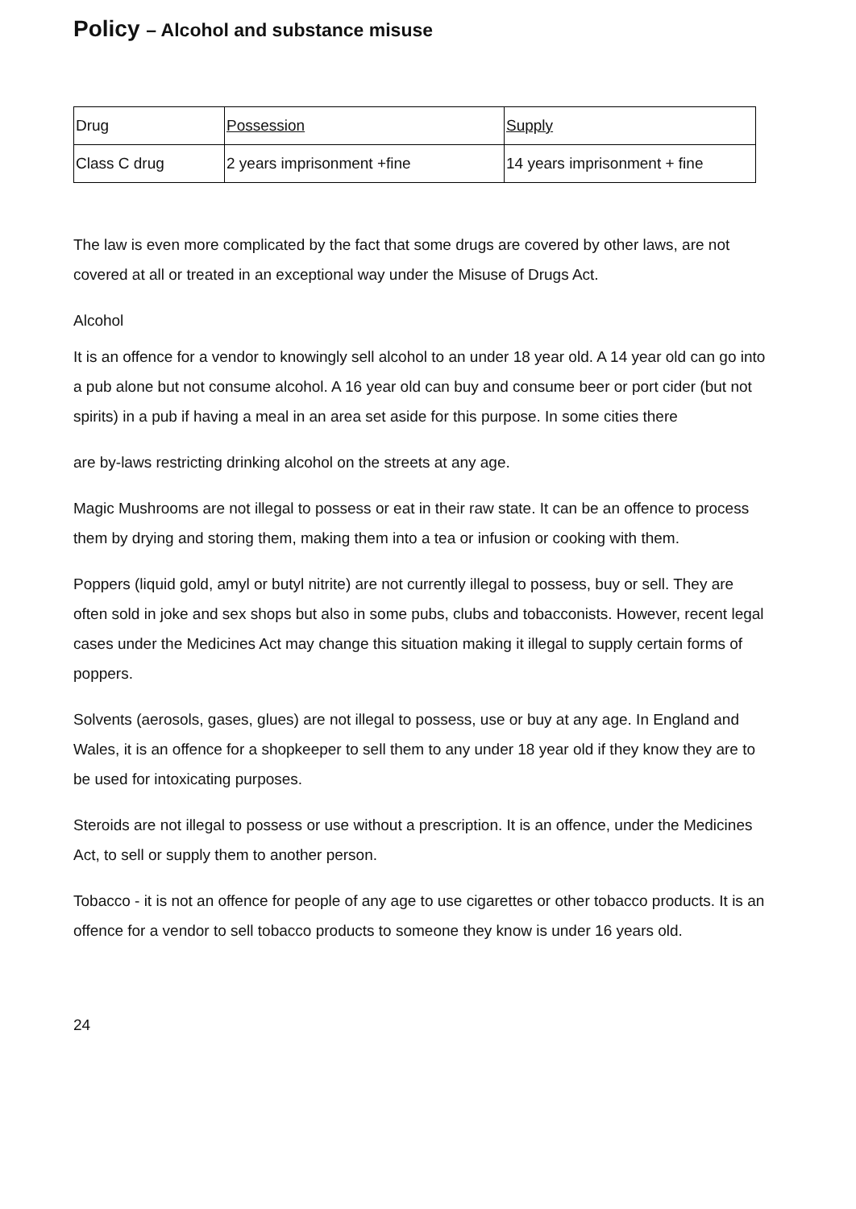Policy – Alcohol and substance misuse
| Drug | Possession | Supply |
| --- | --- | --- |
| Class C drug | 2 years imprisonment +fine | 14 years imprisonment + fine |
The law is even more complicated by the fact that some drugs are covered by other laws, are not covered at all or treated in an exceptional way under the Misuse of Drugs Act.
Alcohol
It is an offence for a vendor to knowingly sell alcohol to an under 18 year old. A 14 year old can go into a pub alone but not consume alcohol. A 16 year old can buy and consume beer or port cider (but not spirits) in a pub if having a meal in an area set aside for this purpose. In some cities there
are by-laws restricting drinking alcohol on the streets at any age.
Magic Mushrooms are not illegal to possess or eat in their raw state. It can be an offence to process them by drying and storing them, making them into a tea or infusion or cooking with them.
Poppers (liquid gold, amyl or butyl nitrite) are not currently illegal to possess, buy or sell. They are often sold in joke and sex shops but also in some pubs, clubs and tobacconists. However, recent legal cases under the Medicines Act may change this situation making it illegal to supply certain forms of poppers.
Solvents (aerosols, gases, glues) are not illegal to possess, use or buy at any age. In England and Wales, it is an offence for a shopkeeper to sell them to any under 18 year old if they know they are to be used for intoxicating purposes.
Steroids are not illegal to possess or use without a prescription. It is an offence, under the Medicines Act, to sell or supply them to another person.
Tobacco - it is not an offence for people of any age to use cigarettes or other tobacco products. It is an offence for a vendor to sell tobacco products to someone they know is under 16 years old.
24